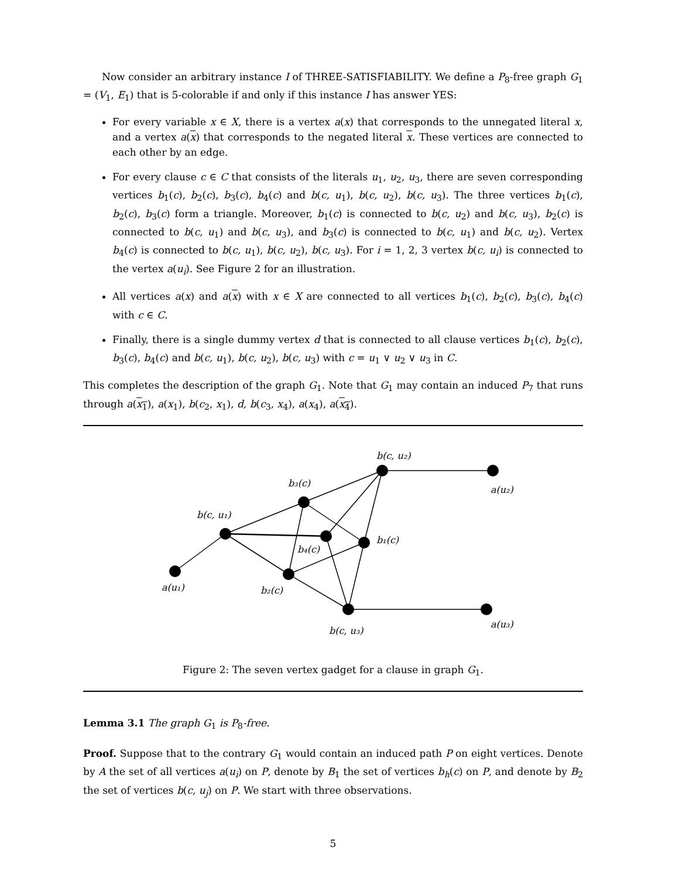Now consider an arbitrary instance I of THREE-SATISFIABILITY. We define a P<sub>8</sub>-free graph G<sub>1</sub> = (V<sub>1</sub>, E<sub>1</sub>) that is 5-colorable if and only if this instance I has answer YES:
For every variable x ∈ X, there is a vertex a(x) that corresponds to the unnegated literal x, and a vertex a(x) that corresponds to the negated literal x. These vertices are connected to each other by an edge.
For every clause c ∈ C that consists of the literals u<sub>1</sub>, u<sub>2</sub>, u<sub>3</sub>, there are seven corresponding vertices b<sub>1</sub>(c), b<sub>2</sub>(c), b<sub>3</sub>(c), b<sub>4</sub>(c) and b(c, u<sub>1</sub>), b(c, u<sub>2</sub>), b(c, u<sub>3</sub>). The three vertices b<sub>1</sub>(c), b<sub>2</sub>(c), b<sub>3</sub>(c) form a triangle. Moreover, b<sub>1</sub>(c) is connected to b(c, u<sub>2</sub>) and b(c, u<sub>3</sub>), b<sub>2</sub>(c) is connected to b(c, u<sub>1</sub>) and b(c, u<sub>3</sub>), and b<sub>3</sub>(c) is connected to b(c, u<sub>1</sub>) and b(c, u<sub>2</sub>). Vertex b<sub>4</sub>(c) is connected to b(c, u<sub>1</sub>), b(c, u<sub>2</sub>), b(c, u<sub>3</sub>). For i = 1, 2, 3 vertex b(c, u<sub>i</sub>) is connected to the vertex a(u<sub>i</sub>). See Figure 2 for an illustration.
All vertices a(x) and a(x) with x ∈ X are connected to all vertices b<sub>1</sub>(c), b<sub>2</sub>(c), b<sub>3</sub>(c), b<sub>4</sub>(c) with c ∈ C.
Finally, there is a single dummy vertex d that is connected to all clause vertices b<sub>1</sub>(c), b<sub>2</sub>(c), b<sub>3</sub>(c), b<sub>4</sub>(c) and b(c, u<sub>1</sub>), b(c, u<sub>2</sub>), b(c, u<sub>3</sub>) with c = u<sub>1</sub> ∨ u<sub>2</sub> ∨ u<sub>3</sub> in C.
This completes the description of the graph G<sub>1</sub>. Note that G<sub>1</sub> may contain an induced P<sub>7</sub> that runs through a(x<sub>1</sub>), a(x<sub>1</sub>), b(c<sub>2</sub>, x<sub>1</sub>), d, b(c<sub>3</sub>, x<sub>4</sub>), a(x<sub>4</sub>), a(x<sub>4</sub>).
b(c, u₂)
a(u₂)
b₃(c)
b(c, u₁)
b₁(c)
b₄(c)
a(u₁)
b₂(c)
a(u₃)
b(c, u₃)
Figure 2: The seven vertex gadget for a clause in graph G<sub>1</sub>.
Lemma 3.1 The graph G<sub>1</sub> is P<sub>8</sub>-free.
Proof. Suppose that to the contrary G<sub>1</sub> would contain an induced path P on eight vertices. Denote by A the set of all vertices a(u<sub>i</sub>) on P, denote by B<sub>1</sub> the set of vertices b<sub>h</sub>(c) on P, and denote by B<sub>2</sub> the set of vertices b(c, u<sub>j</sub>) on P. We start with three observations.
5